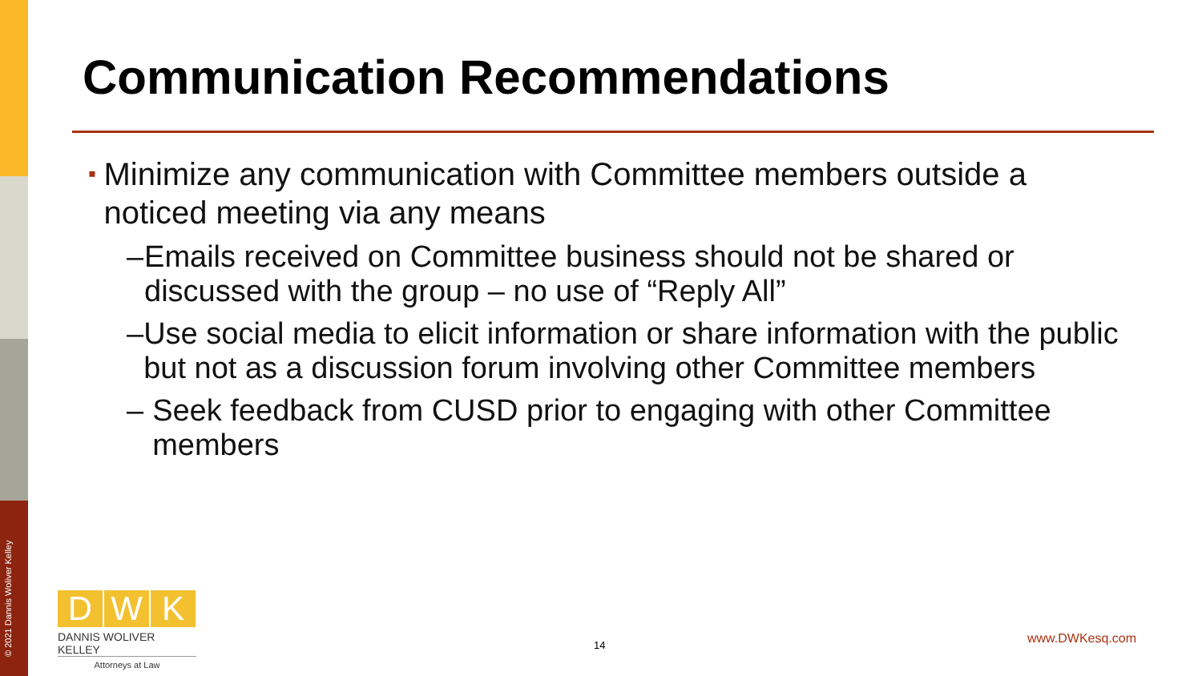© 2021 Dannis Woliver Kelley
Communication Recommendations
▪ Minimize any communication with Committee members outside a noticed meeting via any means
– Emails received on Committee business should not be shared or discussed with the group – no use of “Reply All”
– Use social media to elicit information or share information with the public but not as a discussion forum involving other Committee members
– Seek feedback from CUSD prior to engaging with other Committee members
D W K
DANNIS WOLIVER KELLEY
Attorneys at Law
14 www.DWKesq.com